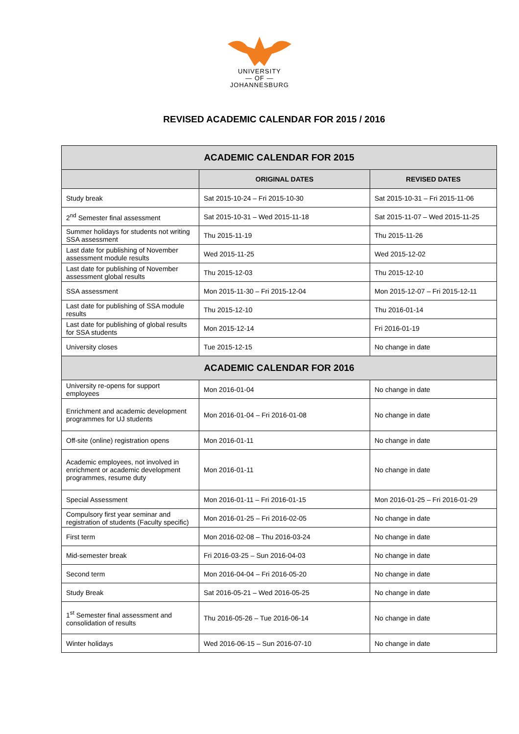UNIVERSITY
— OF —
JOHANNESBURG
REVISED ACADEMIC CALENDAR FOR 2015 / 2016
| ACADEMIC CALENDAR FOR 2015 | | |
| --- | --- | --- |
| | ORIGINAL DATES | REVISED DATES |
| Study break | Sat 2015-10-24 – Fri 2015-10-30 | Sat 2015-10-31 – Fri 2015-11-06 |
| 2<sup>nd</sup> Semester final assessment | Sat 2015-10-31 – Wed 2015-11-18 | Sat 2015-11-07 – Wed 2015-11-25 |
| Summer holidays for students not writing SSA assessment | Thu 2015-11-19 | Thu 2015-11-26 |
| Last date for publishing of November assessment module results | Wed 2015-11-25 | Wed 2015-12-02 |
| Last date for publishing of November assessment global results | Thu 2015-12-03 | Thu 2015-12-10 |
| SSA assessment | Mon 2015-11-30 – Fri 2015-12-04 | Mon 2015-12-07 – Fri 2015-12-11 |
| Last date for publishing of SSA module results | Thu 2015-12-10 | Thu 2016-01-14 |
| Last date for publishing of global results for SSA students | Mon 2015-12-14 | Fri 2016-01-19 |
| University closes | Tue 2015-12-15 | No change in date |
| ACADEMIC CALENDAR FOR 2016 | | |
| University re-opens for support employees | Mon 2016-01-04 | No change in date |
| Enrichment and academic development programmes for UJ students | Mon 2016-01-04 – Fri 2016-01-08 | No change in date |
| Off-site (online) registration opens | Mon 2016-01-11 | No change in date |
| Academic employees, not involved in enrichment or academic development programmes, resume duty | Mon 2016-01-11 | No change in date |
| Special Assessment | Mon 2016-01-11 – Fri 2016-01-15 | Mon 2016-01-25 – Fri 2016-01-29 |
| Compulsory first year seminar and registration of students (Faculty specific) | Mon 2016-01-25 – Fri 2016-02-05 | No change in date |
| First term | Mon 2016-02-08 – Thu 2016-03-24 | No change in date |
| Mid-semester break | Fri 2016-03-25 – Sun 2016-04-03 | No change in date |
| Second term | Mon 2016-04-04 – Fri 2016-05-20 | No change in date |
| Study Break | Sat 2016-05-21 – Wed 2016-05-25 | No change in date |
| 1<sup>st</sup> Semester final assessment and consolidation of results | Thu 2016-05-26 – Tue 2016-06-14 | No change in date |
| Winter holidays | Wed 2016-06-15 – Sun 2016-07-10 | No change in date |